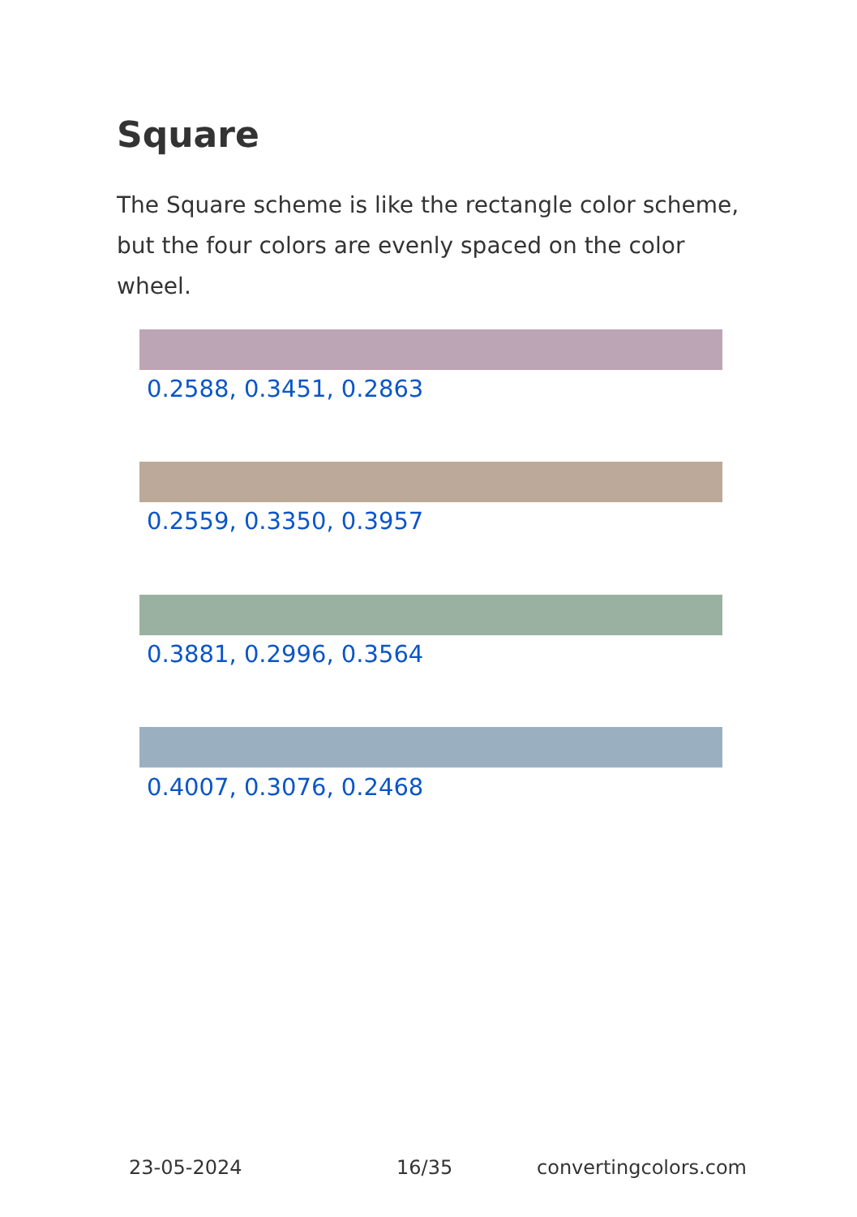Square
The Square scheme is like the rectangle color scheme, but the four colors are evenly spaced on the color wheel.
0.2588, 0.3451, 0.2863
0.2559, 0.3350, 0.3957
0.3881, 0.2996, 0.3564
0.4007, 0.3076, 0.2468
23-05-2024 16/35 convertingcolors.com